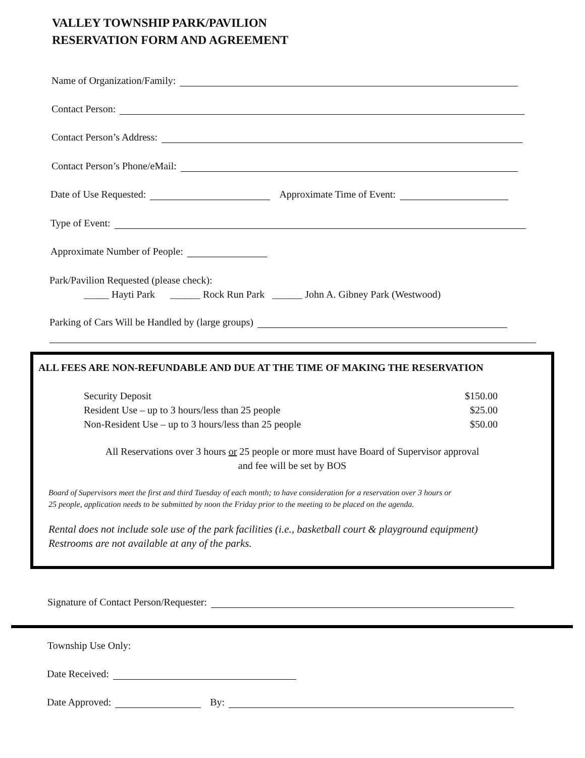VALLEY TOWNSHIP PARK/PAVILION
RESERVATION FORM AND AGREEMENT
Name of Organization/Family:
Contact Person:
Contact Person’s Address:
Contact Person’s Phone/eMail:
Date of Use Requested: Approximate Time of Event:
Type of Event:
Approximate Number of People:
Park/Pavilion Requested (please check):
_____ Hayti Park ______ Rock Run Park ______ John A. Gibney Park (Westwood)
Parking of Cars Will be Handled by (large groups)
ALL FEES ARE NON-REFUNDABLE AND DUE AT THE TIME OF MAKING THE RESERVATION
Security Deposit $150.00
Resident Use – up to 3 hours/less than 25 people $25.00
Non-Resident Use – up to 3 hours/less than 25 people $50.00
All Reservations over 3 hours or 25 people or more must have Board of Supervisor approval
and fee will be set by BOS
Board of Supervisors meet the first and third Tuesday of each month; to have consideration for a reservation over 3 hours or
25 people, application needs to be submitted by noon the Friday prior to the meeting to be placed on the agenda.
Rental does not include sole use of the park facilities (i.e., basketball court & playground equipment)
Restrooms are not available at any of the parks.
Signature of Contact Person/Requester:
Township Use Only:
Date Received:
Date Approved: By: